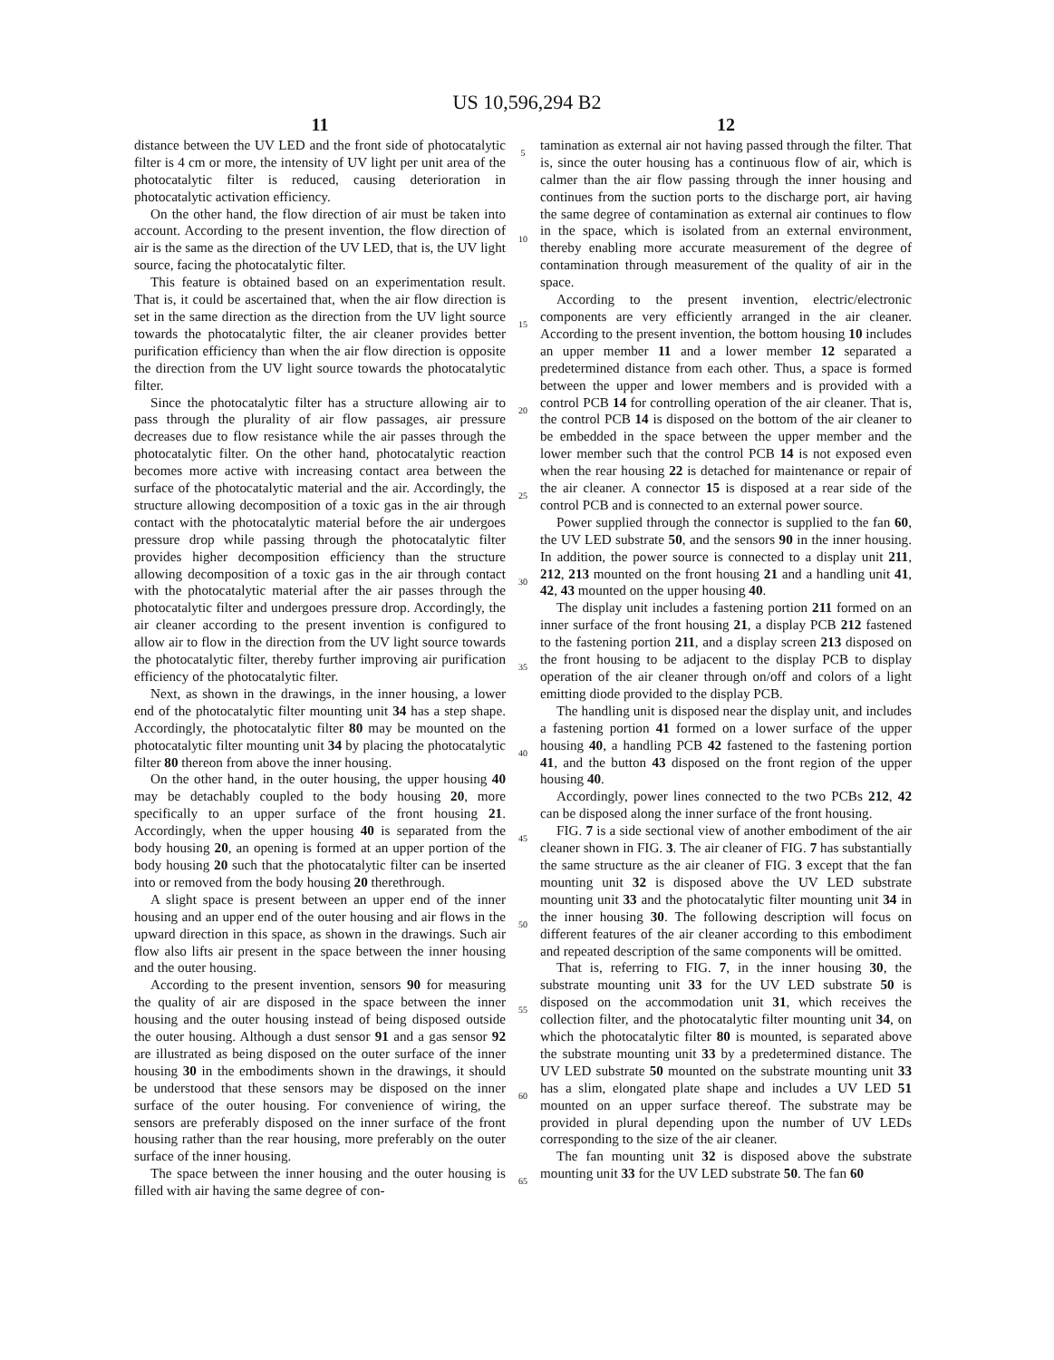US 10,596,294 B2
11
distance between the UV LED and the front side of photocatalytic filter is 4 cm or more, the intensity of UV light per unit area of the photocatalytic filter is reduced, causing deterioration in photocatalytic activation efficiency.
On the other hand, the flow direction of air must be taken into account. According to the present invention, the flow direction of air is the same as the direction of the UV LED, that is, the UV light source, facing the photocatalytic filter.
This feature is obtained based on an experimentation result. That is, it could be ascertained that, when the air flow direction is set in the same direction as the direction from the UV light source towards the photocatalytic filter, the air cleaner provides better purification efficiency than when the air flow direction is opposite the direction from the UV light source towards the photocatalytic filter.
Since the photocatalytic filter has a structure allowing air to pass through the plurality of air flow passages, air pressure decreases due to flow resistance while the air passes through the photocatalytic filter. On the other hand, photocatalytic reaction becomes more active with increasing contact area between the surface of the photocatalytic material and the air. Accordingly, the structure allowing decomposition of a toxic gas in the air through contact with the photocatalytic material before the air undergoes pressure drop while passing through the photocatalytic filter provides higher decomposition efficiency than the structure allowing decomposition of a toxic gas in the air through contact with the photocatalytic material after the air passes through the photocatalytic filter and undergoes pressure drop. Accordingly, the air cleaner according to the present invention is configured to allow air to flow in the direction from the UV light source towards the photocatalytic filter, thereby further improving air purification efficiency of the photocatalytic filter.
Next, as shown in the drawings, in the inner housing, a lower end of the photocatalytic filter mounting unit 34 has a step shape. Accordingly, the photocatalytic filter 80 may be mounted on the photocatalytic filter mounting unit 34 by placing the photocatalytic filter 80 thereon from above the inner housing.
On the other hand, in the outer housing, the upper housing 40 may be detachably coupled to the body housing 20, more specifically to an upper surface of the front housing 21. Accordingly, when the upper housing 40 is separated from the body housing 20, an opening is formed at an upper portion of the body housing 20 such that the photocatalytic filter can be inserted into or removed from the body housing 20 therethrough.
A slight space is present between an upper end of the inner housing and an upper end of the outer housing and air flows in the upward direction in this space, as shown in the drawings. Such air flow also lifts air present in the space between the inner housing and the outer housing.
According to the present invention, sensors 90 for measuring the quality of air are disposed in the space between the inner housing and the outer housing instead of being disposed outside the outer housing. Although a dust sensor 91 and a gas sensor 92 are illustrated as being disposed on the outer surface of the inner housing 30 in the embodiments shown in the drawings, it should be understood that these sensors may be disposed on the inner surface of the outer housing. For convenience of wiring, the sensors are preferably disposed on the inner surface of the front housing rather than the rear housing, more preferably on the outer surface of the inner housing.
The space between the inner housing and the outer housing is filled with air having the same degree of con-
5
10
15
20
25
30
35
40
45
50
55
60
65
12
tamination as external air not having passed through the filter. That is, since the outer housing has a continuous flow of air, which is calmer than the air flow passing through the inner housing and continues from the suction ports to the discharge port, air having the same degree of contamination as external air continues to flow in the space, which is isolated from an external environment, thereby enabling more accurate measurement of the degree of contamination through measurement of the quality of air in the space.
According to the present invention, electric/electronic components are very efficiently arranged in the air cleaner. According to the present invention, the bottom housing 10 includes an upper member 11 and a lower member 12 separated a predetermined distance from each other. Thus, a space is formed between the upper and lower members and is provided with a control PCB 14 for controlling operation of the air cleaner. That is, the control PCB 14 is disposed on the bottom of the air cleaner to be embedded in the space between the upper member and the lower member such that the control PCB 14 is not exposed even when the rear housing 22 is detached for maintenance or repair of the air cleaner. A connector 15 is disposed at a rear side of the control PCB and is connected to an external power source.
Power supplied through the connector is supplied to the fan 60, the UV LED substrate 50, and the sensors 90 in the inner housing. In addition, the power source is connected to a display unit 211, 212, 213 mounted on the front housing 21 and a handling unit 41, 42, 43 mounted on the upper housing 40.
The display unit includes a fastening portion 211 formed on an inner surface of the front housing 21, a display PCB 212 fastened to the fastening portion 211, and a display screen 213 disposed on the front housing to be adjacent to the display PCB to display operation of the air cleaner through on/off and colors of a light emitting diode provided to the display PCB.
The handling unit is disposed near the display unit, and includes a fastening portion 41 formed on a lower surface of the upper housing 40, a handling PCB 42 fastened to the fastening portion 41, and the button 43 disposed on the front region of the upper housing 40.
Accordingly, power lines connected to the two PCBs 212, 42 can be disposed along the inner surface of the front housing.
FIG. 7 is a side sectional view of another embodiment of the air cleaner shown in FIG. 3. The air cleaner of FIG. 7 has substantially the same structure as the air cleaner of FIG. 3 except that the fan mounting unit 32 is disposed above the UV LED substrate mounting unit 33 and the photocatalytic filter mounting unit 34 in the inner housing 30. The following description will focus on different features of the air cleaner according to this embodiment and repeated description of the same components will be omitted.
That is, referring to FIG. 7, in the inner housing 30, the substrate mounting unit 33 for the UV LED substrate 50 is disposed on the accommodation unit 31, which receives the collection filter, and the photocatalytic filter mounting unit 34, on which the photocatalytic filter 80 is mounted, is separated above the substrate mounting unit 33 by a predetermined distance. The UV LED substrate 50 mounted on the substrate mounting unit 33 has a slim, elongated plate shape and includes a UV LED 51 mounted on an upper surface thereof. The substrate may be provided in plural depending upon the number of UV LEDs corresponding to the size of the air cleaner.
The fan mounting unit 32 is disposed above the substrate mounting unit 33 for the UV LED substrate 50. The fan 60